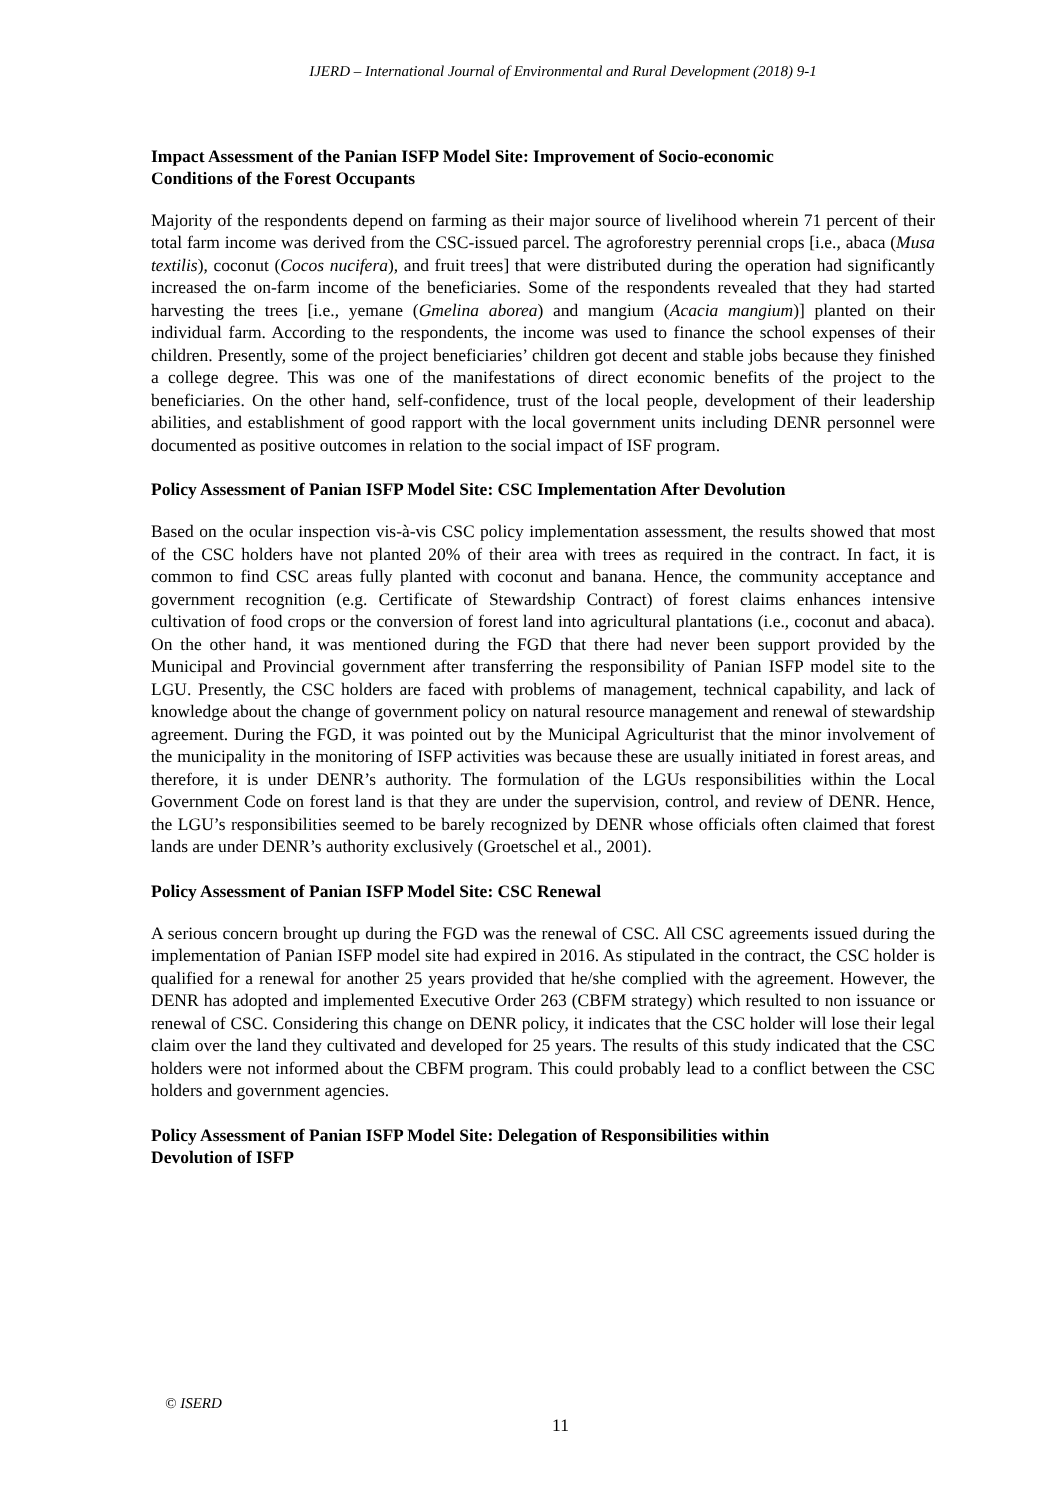IJERD – International Journal of Environmental and Rural Development (2018) 9-1
Impact Assessment of the Panian ISFP Model Site: Improvement of Socio-economic
Conditions of the Forest Occupants
Majority of the respondents depend on farming as their major source of livelihood wherein 71 percent of their total farm income was derived from the CSC-issued parcel. The agroforestry perennial crops [i.e., abaca (Musa textilis), coconut (Cocos nucifera), and fruit trees] that were distributed during the operation had significantly increased the on-farm income of the beneficiaries. Some of the respondents revealed that they had started harvesting the trees [i.e., yemane (Gmelina aborea) and mangium (Acacia mangium)] planted on their individual farm. According to the respondents, the income was used to finance the school expenses of their children. Presently, some of the project beneficiaries’ children got decent and stable jobs because they finished a college degree. This was one of the manifestations of direct economic benefits of the project to the beneficiaries. On the other hand, self-confidence, trust of the local people, development of their leadership abilities, and establishment of good rapport with the local government units including DENR personnel were documented as positive outcomes in relation to the social impact of ISF program.
Policy Assessment of Panian ISFP Model Site: CSC Implementation After Devolution
Based on the ocular inspection vis-à-vis CSC policy implementation assessment, the results showed that most of the CSC holders have not planted 20% of their area with trees as required in the contract. In fact, it is common to find CSC areas fully planted with coconut and banana. Hence, the community acceptance and government recognition (e.g. Certificate of Stewardship Contract) of forest claims enhances intensive cultivation of food crops or the conversion of forest land into agricultural plantations (i.e., coconut and abaca). On the other hand, it was mentioned during the FGD that there had never been support provided by the Municipal and Provincial government after transferring the responsibility of Panian ISFP model site to the LGU. Presently, the CSC holders are faced with problems of management, technical capability, and lack of knowledge about the change of government policy on natural resource management and renewal of stewardship agreement. During the FGD, it was pointed out by the Municipal Agriculturist that the minor involvement of the municipality in the monitoring of ISFP activities was because these are usually initiated in forest areas, and therefore, it is under DENR’s authority. The formulation of the LGUs responsibilities within the Local Government Code on forest land is that they are under the supervision, control, and review of DENR. Hence, the LGU’s responsibilities seemed to be barely recognized by DENR whose officials often claimed that forest lands are under DENR’s authority exclusively (Groetschel et al., 2001).
Policy Assessment of Panian ISFP Model Site: CSC Renewal
A serious concern brought up during the FGD was the renewal of CSC. All CSC agreements issued during the implementation of Panian ISFP model site had expired in 2016. As stipulated in the contract, the CSC holder is qualified for a renewal for another 25 years provided that he/she complied with the agreement. However, the DENR has adopted and implemented Executive Order 263 (CBFM strategy) which resulted to non issuance or renewal of CSC. Considering this change on DENR policy, it indicates that the CSC holder will lose their legal claim over the land they cultivated and developed for 25 years. The results of this study indicated that the CSC holders were not informed about the CBFM program. This could probably lead to a conflict between the CSC holders and government agencies.
Policy Assessment of Panian ISFP Model Site: Delegation of Responsibilities within
Devolution of ISFP
© ISERD
11